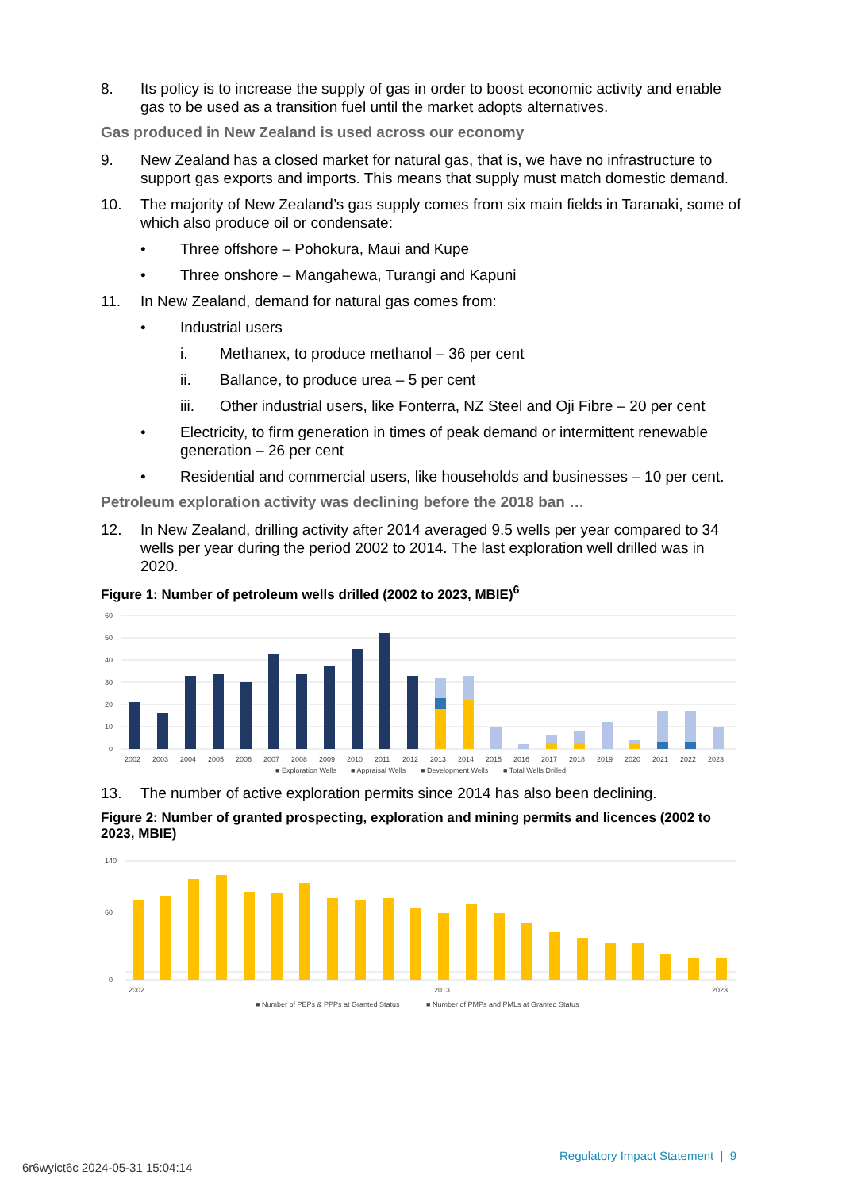8. Its policy is to increase the supply of gas in order to boost economic activity and enable gas to be used as a transition fuel until the market adopts alternatives.
Gas produced in New Zealand is used across our economy
9. New Zealand has a closed market for natural gas, that is, we have no infrastructure to support gas exports and imports. This means that supply must match domestic demand.
10. The majority of New Zealand’s gas supply comes from six main fields in Taranaki, some of which also produce oil or condensate:
• Three offshore – Pohokura, Maui and Kupe
• Three onshore – Mangahewa, Turangi and Kapuni
11. In New Zealand, demand for natural gas comes from:
• Industrial users
i. Methanex, to produce methanol – 36 per cent
ii. Ballance, to produce urea – 5 per cent
iii. Other industrial users, like Fonterra, NZ Steel and Oji Fibre – 20 per cent
• Electricity, to firm generation in times of peak demand or intermittent renewable generation – 26 per cent
• Residential and commercial users, like households and businesses – 10 per cent.
Petroleum exploration activity was declining before the 2018 ban …
12. In New Zealand, drilling activity after 2014 averaged 9.5 wells per year compared to 34 wells per year during the period 2002 to 2014. The last exploration well drilled was in 2020.
Figure 1: Number of petroleum wells drilled (2002 to 2023, MBIE)<sup>6</sup>
60
50
40
30
20
10
0
2002
2003
2004
2005
2006
2007
2008
2009
2010
2011
2012
2013
2014
2015
2016
2017
2018
2019
2020
2021
2022
2023
■ Exploration Wells
■ Appraisal Wells
■ Development Wells
■ Total Wells Drilled
13. The number of active exploration permits since 2014 has also been declining.
Figure 2: Number of granted prospecting, exploration and mining permits and licences (2002 to 2023, MBIE)
140
60
0
2002
2013
2023
■ Number of PEPs & PPPs at Granted Status
■ Number of PMPs and PMLs at Granted Status
Regulatory Impact Statement | 9
6r6wyict6c 2024-05-31 15:04:14